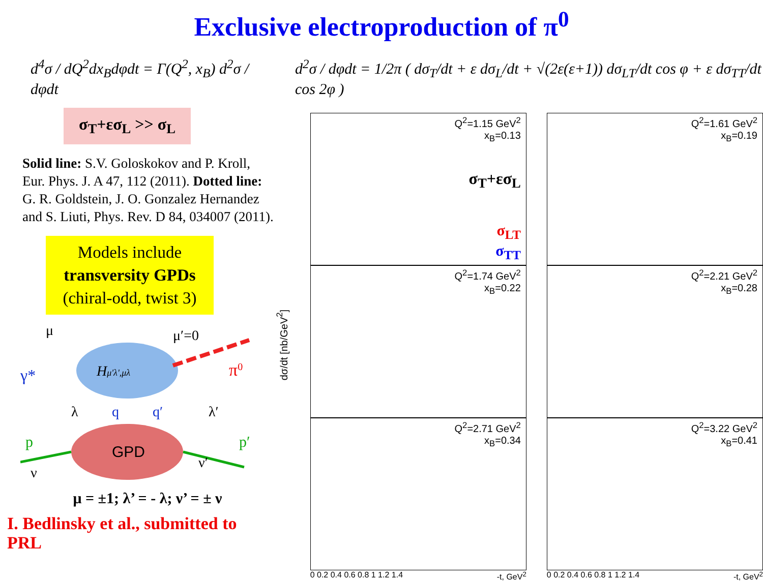Exclusive electroproduction of π<sup>0</sup>
d<sup>4</sup>σ / dQ<sup>2</sup>dx<sub>B</sub>dφdt = Γ(Q<sup>2</sup>, x<sub>B</sub>) d<sup>2</sup>σ / dφdt
σ<sub>T</sub>+εσ<sub>L</sub> >> σ<sub>L</sub>
Solid line: S.V. Goloskokov and P. Kroll, Eur. Phys. J. A 47, 112 (2011). Dotted line: G. R. Goldstein, J. O. Gonzalez Hernandez and S. Liuti, Phys. Rev. D 84, 034007 (2011).
Models include
transversity GPDs
(chiral-odd, twist 3)
Hμ'λ',μλ
GPD
μ
μ′=0
γ*
π0
λ
q
q′
λ′
p
p′
ν
ν′
μ = ±1; λ’ = - λ; ν’ = ± ν
I. Bedlinsky et al., submitted to PRL
d<sup>2</sup>σ / dφdt = 1/2π ( dσ<sub>T</sub>/dt + ε dσ<sub>L</sub>/dt + √(2ε(ε+1)) dσ<sub>LT</sub>/dt cos φ + ε dσ<sub>TT</sub>/dt cos 2φ )
dσ/dt [nb/GeV<sup>2</sup>]
Q<sup>2</sup>=1.15 GeV<sup>2</sup>
x<sub>B</sub>=0.13
σ<sub>T</sub>+εσ<sub>L</sub>
σ<sub>LT</sub>
σ<sub>TT</sub>
Q<sup>2</sup>=1.61 GeV<sup>2</sup>
x<sub>B</sub>=0.19
Q<sup>2</sup>=1.74 GeV<sup>2</sup>
x<sub>B</sub>=0.22
Q<sup>2</sup>=2.21 GeV<sup>2</sup>
x<sub>B</sub>=0.28
Q<sup>2</sup>=2.71 GeV<sup>2</sup>
x<sub>B</sub>=0.34
Q<sup>2</sup>=3.22 GeV<sup>2</sup>
x<sub>B</sub>=0.41
0 0.2 0.4 0.6 0.8 1 1.2 1.4 -t, GeV<sup>2</sup>
0 0.2 0.4 0.6 0.8 1 1.2 1.4 -t, GeV<sup>2</sup>